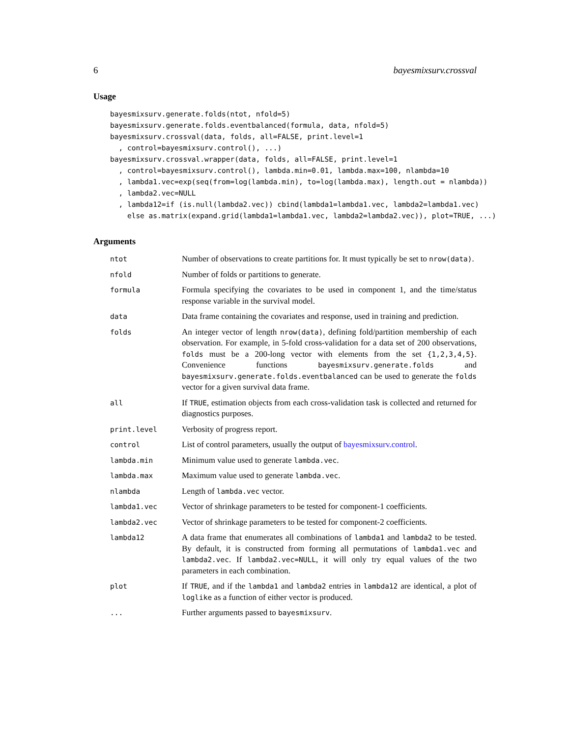6 bayesmixsurv.crossval
Usage
bayesmixsurv.generate.folds(ntot, nfold=5)
bayesmixsurv.generate.folds.eventbalanced(formula, data, nfold=5)
bayesmixsurv.crossval(data, folds, all=FALSE, print.level=1
  , control=bayesmixsurv.control(), ...)
bayesmixsurv.crossval.wrapper(data, folds, all=FALSE, print.level=1
  , control=bayesmixsurv.control(), lambda.min=0.01, lambda.max=100, nlambda=10
  , lambda1.vec=exp(seq(from=log(lambda.min), to=log(lambda.max), length.out = nlambda))
  , lambda2.vec=NULL
  , lambda12=if (is.null(lambda2.vec)) cbind(lambda1=lambda1.vec, lambda2=lambda1.vec)
    else as.matrix(expand.grid(lambda1=lambda1.vec, lambda2=lambda2.vec)), plot=TRUE, ...)
Arguments
| ntot | Number of observations to create partitions for. It must typically be set to nrow(data) . |
| nfold | Number of folds or partitions to generate. |
| formula | Formula specifying the covariates to be used in component 1, and the time/status response variable in the survival model. |
| data | Data frame containing the covariates and response, used in training and prediction. |
| folds | An integer vector of length nrow(data) , defining fold/partition membership of each observation. For example, in 5-fold cross-validation for a data set of 200 observations, folds must be a 200-long vector with elements from the set {1,2,3,4,5} . Convenience functions bayesmixsurv.generate.folds and bayesmixsurv.generate.folds.eventbalanced can be used to generate the folds vector for a given survival data frame. |
| all | If TRUE , estimation objects from each cross-validation task is collected and returned for diagnostics purposes. |
| print.level | Verbosity of progress report. |
| control | List of control parameters, usually the output of bayesmixsurv.control . |
| lambda.min | Minimum value used to generate lambda.vec . |
| lambda.max | Maximum value used to generate lambda.vec . |
| nlambda | Length of lambda.vec vector. |
| lambda1.vec | Vector of shrinkage parameters to be tested for component-1 coefficients. |
| lambda2.vec | Vector of shrinkage parameters to be tested for component-2 coefficients. |
| lambda12 | A data frame that enumerates all combinations of lambda1 and lambda2 to be tested. By default, it is constructed from forming all permutations of lambda1.vec and lambda2.vec . If lambda2.vec=NULL , it will only try equal values of the two parameters in each combination. |
| plot | If TRUE , and if the lambda1 and lambda2 entries in lambda12 are identical, a plot of loglike as a function of either vector is produced. |
| ... | Further arguments passed to bayesmixsurv . |